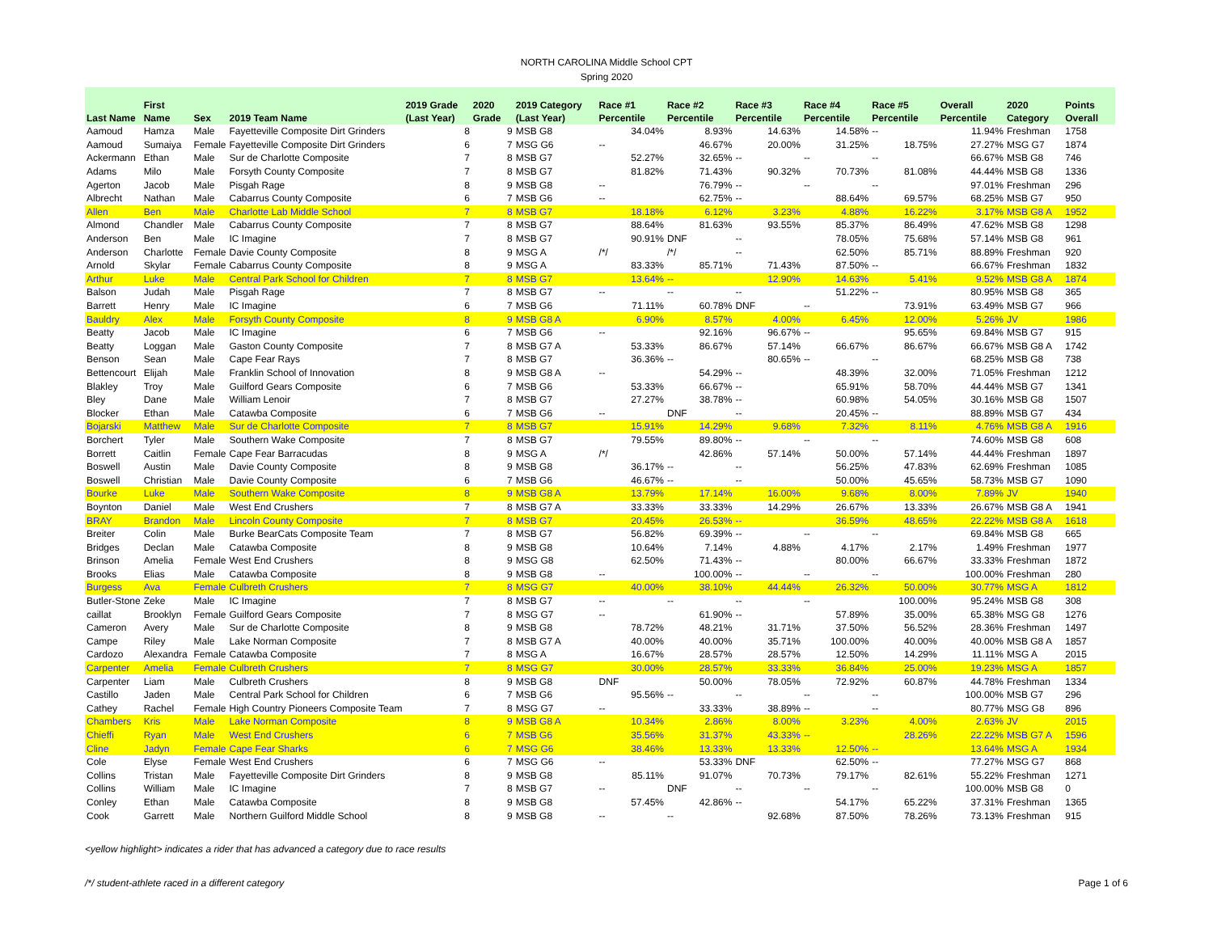NORTH CAROLINA Middle School CPT
Spring 2020
| Last Name | First Name | Sex | 2019 Team Name | 2019 Grade (Last Year) | 2020 Grade | 2019 Category (Last Year) | Race #1 Percentile | Race #2 Percentile | Race #3 Percentile | Race #4 Percentile | Race #5 Percentile | Overall Percentile | 2020 Category | Points Overall |
| --- | --- | --- | --- | --- | --- | --- | --- | --- | --- | --- | --- | --- | --- | --- |
| Aamoud | Hamza | Male | Fayetteville Composite Dirt Grinders | 8 | 9 | MSB G8 | 34.04% | 8.93% | 14.63% | 14.58% | -- | 11.94% | Freshman | 1758 |
| Aamoud | Sumaiya | Female | Fayetteville Composite Dirt Grinders | 6 | 7 | MSG G6 | -- | 46.67% | 20.00% | 31.25% | 18.75% | 27.27% | MSG G7 | 1874 |
| Ackermann | Ethan | Male | Sur de Charlotte Composite | 7 | 8 | MSB G7 | 52.27% | 32.65% | -- | -- | -- | 66.67% | MSB G8 | 746 |
| Adams | Milo | Male | Forsyth County Composite | 7 | 8 | MSB G7 | 81.82% | 71.43% | 90.32% | 70.73% | 81.08% | 44.44% | MSB G8 | 1336 |
| Agerton | Jacob | Male | Pisgah Rage | 8 | 9 | MSB G8 | -- | 76.79% | -- | -- | -- | 97.01% | Freshman | 296 |
| Albrecht | Nathan | Male | Cabarrus County Composite | 6 | 7 | MSB G6 | -- | 62.75% | -- | 88.64% | 69.57% | 68.25% | MSB G7 | 950 |
| Allen | Ben | Male | Charlotte Lab Middle School | 7 | 8 | MSB G7 | 18.18% | 6.12% | 3.23% | 4.88% | 16.22% | 3.17% | MSB G8 A | 1952 |
| Almond | Chandler | Male | Cabarrus County Composite | 7 | 8 | MSB G7 | 88.64% | 81.63% | 93.55% | 85.37% | 86.49% | 47.62% | MSB G8 | 1298 |
| Anderson | Ben | Male | IC Imagine | 7 | 8 | MSB G7 | 90.91% | DNF | -- | 78.05% | 75.68% | 57.14% | MSB G8 | 961 |
| Anderson | Charlotte | Female | Davie County Composite | 8 | 9 | MSG A | /*/ | /*/ | -- | 62.50% | 85.71% | 88.89% | Freshman | 920 |
| Arnold | Skylar | Female | Cabarrus County Composite | 8 | 9 | MSG A | 83.33% | 85.71% | 71.43% | 87.50% | -- | 66.67% | Freshman | 1832 |
| Arthur | Luke | Male | Central Park School for Children | 7 | 8 | MSB G7 | 13.64% | -- | 12.90% | 14.63% | 5.41% | 9.52% | MSB G8 A | 1874 |
| Balson | Judah | Male | Pisgah Rage | 7 | 8 | MSB G7 | -- | -- | -- | 51.22% | -- | 80.95% | MSB G8 | 365 |
| Barrett | Henry | Male | IC Imagine | 6 | 7 | MSB G6 | 71.11% | 60.78% | DNF | -- | 73.91% | 63.49% | MSB G7 | 966 |
| Bauldry | Alex | Male | Forsyth County Composite | 8 | 9 | MSB G8 A | 6.90% | 8.57% | 4.00% | 6.45% | 12.00% | 5.26% | JV | 1986 |
| Beatty | Jacob | Male | IC Imagine | 6 | 7 | MSB G6 | -- | 92.16% | 96.67% | -- | 95.65% | 69.84% | MSB G7 | 915 |
| Beatty | Loggan | Male | Gaston County Composite | 7 | 8 | MSB G7 A | 53.33% | 86.67% | 57.14% | 66.67% | 86.67% | 66.67% | MSB G8 A | 1742 |
| Benson | Sean | Male | Cape Fear Rays | 7 | 8 | MSB G7 | 36.36% | -- | 80.65% | -- | -- | 68.25% | MSB G8 | 738 |
| Bettencourt | Elijah | Male | Franklin School of Innovation | 8 | 9 | MSB G8 A | -- | 54.29% | -- | 48.39% | 32.00% | 71.05% | Freshman | 1212 |
| Blakley | Troy | Male | Guilford Gears Composite | 6 | 7 | MSB G6 | 53.33% | 66.67% | -- | 65.91% | 58.70% | 44.44% | MSB G7 | 1341 |
| Bley | Dane | Male | William Lenoir | 7 | 8 | MSB G7 | 27.27% | 38.78% | -- | 60.98% | 54.05% | 30.16% | MSB G8 | 1507 |
| Blocker | Ethan | Male | Catawba Composite | 6 | 7 | MSB G6 | -- | DNF | -- | 20.45% | -- | 88.89% | MSB G7 | 434 |
| Bojarski | Matthew | Male | Sur de Charlotte Composite | 7 | 8 | MSB G7 | 15.91% | 14.29% | 9.68% | 7.32% | 8.11% | 4.76% | MSB G8 A | 1916 |
| Borchert | Tyler | Male | Southern Wake Composite | 7 | 8 | MSB G7 | 79.55% | 89.80% | -- | -- | -- | 74.60% | MSB G8 | 608 |
| Borrett | Caitlin | Female | Cape Fear Barracudas | 8 | 9 | MSG A | /*/ | 42.86% | 57.14% | 50.00% | 57.14% | 44.44% | Freshman | 1897 |
| Boswell | Austin | Male | Davie County Composite | 8 | 9 | MSB G8 | 36.17% | -- | -- | 56.25% | 47.83% | 62.69% | Freshman | 1085 |
| Boswell | Christian | Male | Davie County Composite | 6 | 7 | MSB G6 | 46.67% | -- | -- | 50.00% | 45.65% | 58.73% | MSB G7 | 1090 |
| Bourke | Luke | Male | Southern Wake Composite | 8 | 9 | MSB G8 A | 13.79% | 17.14% | 16.00% | 9.68% | 8.00% | 7.89% | JV | 1940 |
| Boynton | Daniel | Male | West End Crushers | 7 | 8 | MSB G7 A | 33.33% | 33.33% | 14.29% | 26.67% | 13.33% | 26.67% | MSB G8 A | 1941 |
| BRAY | Brandon | Male | Lincoln County Composite | 7 | 8 | MSB G7 | 20.45% | 26.53% | -- | 36.59% | 48.65% | 22.22% | MSB G8 A | 1618 |
| Breiter | Colin | Male | Burke BearCats Composite Team | 7 | 8 | MSB G7 | 56.82% | 69.39% | -- | -- | -- | 69.84% | MSB G8 | 665 |
| Bridges | Declan | Male | Catawba Composite | 8 | 9 | MSB G8 | 10.64% | 7.14% | 4.88% | 4.17% | 2.17% | 1.49% | Freshman | 1977 |
| Brinson | Amelia | Female | West End Crushers | 8 | 9 | MSG G8 | 62.50% | 71.43% | -- | 80.00% | 66.67% | 33.33% | Freshman | 1872 |
| Brooks | Elias | Male | Catawba Composite | 8 | 9 | MSB G8 | -- | 100.00% | -- | -- | -- | 100.00% | Freshman | 280 |
| Burgess | Ava | Female | Culbreth Crushers | 7 | 8 | MSG G7 | 40.00% | 38.10% | 44.44% | 26.32% | 50.00% | 30.77% | MSG A | 1812 |
| Butler-Stone | Zeke | Male | IC Imagine | 7 | 8 | MSB G7 | -- | -- | -- | -- | 100.00% | 95.24% | MSB G8 | 308 |
| caillat | Brooklyn | Female | Guilford Gears Composite | 7 | 8 | MSG G7 | -- | 61.90% | -- | 57.89% | 35.00% | 65.38% | MSG G8 | 1276 |
| Cameron | Avery | Male | Sur de Charlotte Composite | 8 | 9 | MSB G8 | 78.72% | 48.21% | 31.71% | 37.50% | 56.52% | 28.36% | Freshman | 1497 |
| Campe | Riley | Male | Lake Norman Composite | 7 | 8 | MSB G7 A | 40.00% | 40.00% | 35.71% | 100.00% | 40.00% | 40.00% | MSB G8 A | 1857 |
| Cardozo | Alexandra | Female | Catawba Composite | 7 | 8 | MSG A | 16.67% | 28.57% | 28.57% | 12.50% | 14.29% | 11.11% | MSG A | 2015 |
| Carpenter | Amelia | Female | Culbreth Crushers | 7 | 8 | MSG G7 | 30.00% | 28.57% | 33.33% | 36.84% | 25.00% | 19.23% | MSG A | 1857 |
| Carpenter | Liam | Male | Culbreth Crushers | 8 | 9 | MSB G8 | DNF | 50.00% | 78.05% | 72.92% | 60.87% | 44.78% | Freshman | 1334 |
| Castillo | Jaden | Male | Central Park School for Children | 6 | 7 | MSB G6 | 95.56% | -- | -- | -- | -- | 100.00% | MSB G7 | 296 |
| Cathey | Rachel | Female | High Country Pioneers Composite Team | 7 | 8 | MSG G7 | -- | 33.33% | 38.89% | -- | -- | 80.77% | MSG G8 | 896 |
| Chambers | Kris | Male | Lake Norman Composite | 8 | 9 | MSB G8 A | 10.34% | 2.86% | 8.00% | 3.23% | 4.00% | 2.63% | JV | 2015 |
| Chieffi | Ryan | Male | West End Crushers | 6 | 7 | MSB G6 | 35.56% | 31.37% | 43.33% | -- | 28.26% | 22.22% | MSB G7 A | 1596 |
| Cline | Jadyn | Female | Cape Fear Sharks | 6 | 7 | MSG G6 | 38.46% | 13.33% | 13.33% | 12.50% | -- | 13.64% | MSG A | 1934 |
| Cole | Elyse | Female | West End Crushers | 6 | 7 | MSG G6 | -- | 53.33% | DNF | 62.50% | -- | 77.27% | MSG G7 | 868 |
| Collins | Tristan | Male | Fayetteville Composite Dirt Grinders | 8 | 9 | MSB G8 | 85.11% | 91.07% | 70.73% | 79.17% | 82.61% | 55.22% | Freshman | 1271 |
| Collins | William | Male | IC Imagine | 7 | 8 | MSB G7 | -- | DNF | -- | -- | -- | 100.00% | MSB G8 | 0 |
| Conley | Ethan | Male | Catawba Composite | 8 | 9 | MSB G8 | 57.45% | 42.86% | -- | 54.17% | 65.22% | 37.31% | Freshman | 1365 |
| Cook | Garrett | Male | Northern Guilford Middle School | 8 | 9 | MSB G8 | -- | -- | 92.68% | 87.50% | 78.26% | 73.13% | Freshman | 915 |
<yellow highlight> indicates a rider that has advanced a category due to race results
/*/ student-athlete raced in a different category Page 1 of 6